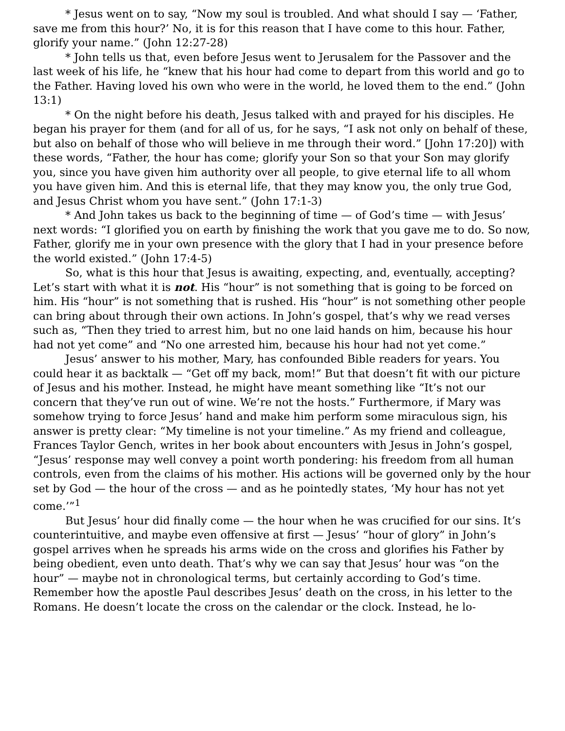* Jesus went on to say, “Now my soul is troubled. And what should I say — ‘Father, save me from this hour?’ No, it is for this reason that I have come to this hour. Father, glorify your name.” (John 12:27-28)
* John tells us that, even before Jesus went to Jerusalem for the Passover and the last week of his life, he “knew that his hour had come to depart from this world and go to the Father. Having loved his own who were in the world, he loved them to the end.” (John 13:1)
* On the night before his death, Jesus talked with and prayed for his disciples. He began his prayer for them (and for all of us, for he says, “I ask not only on behalf of these, but also on behalf of those who will believe in me through their word.” [John 17:20]) with these words, “Father, the hour has come; glorify your Son so that your Son may glorify you, since you have given him authority over all people, to give eternal life to all whom you have given him. And this is eternal life, that they may know you, the only true God, and Jesus Christ whom you have sent.” (John 17:1-3)
* And John takes us back to the beginning of time — of God’s time — with Jesus’ next words: “I glorified you on earth by finishing the work that you gave me to do. So now, Father, glorify me in your own presence with the glory that I had in your presence before the world existed.” (John 17:4-5)
So, what is this hour that Jesus is awaiting, expecting, and, eventually, accepting? Let’s start with what it is not. His “hour” is not something that is going to be forced on him. His “hour” is not something that is rushed. His “hour” is not something other people can bring about through their own actions. In John’s gospel, that’s why we read verses such as, “Then they tried to arrest him, but no one laid hands on him, because his hour had not yet come” and “No one arrested him, because his hour had not yet come.”
Jesus’ answer to his mother, Mary, has confounded Bible readers for years. You could hear it as backtalk — “Get off my back, mom!” But that doesn’t fit with our picture of Jesus and his mother. Instead, he might have meant something like “It’s not our concern that they’ve run out of wine. We’re not the hosts.” Furthermore, if Mary was somehow trying to force Jesus’ hand and make him perform some miraculous sign, his answer is pretty clear: “My timeline is not your timeline.” As my friend and colleague, Frances Taylor Gench, writes in her book about encounters with Jesus in John’s gospel, “Jesus’ response may well convey a point worth pondering: his freedom from all human controls, even from the claims of his mother. His actions will be governed only by the hour set by God — the hour of the cross — and as he pointedly states, ‘My hour has not yet come.’”<sup>1</sup>
But Jesus’ hour did finally come — the hour when he was crucified for our sins. It’s counterintuitive, and maybe even offensive at first — Jesus’ “hour of glory” in John’s gospel arrives when he spreads his arms wide on the cross and glorifies his Father by being obedient, even unto death. That’s why we can say that Jesus’ hour was “on the hour” — maybe not in chronological terms, but certainly according to God’s time. Remember how the apostle Paul describes Jesus’ death on the cross, in his letter to the Romans. He doesn’t locate the cross on the calendar or the clock. Instead, he lo-